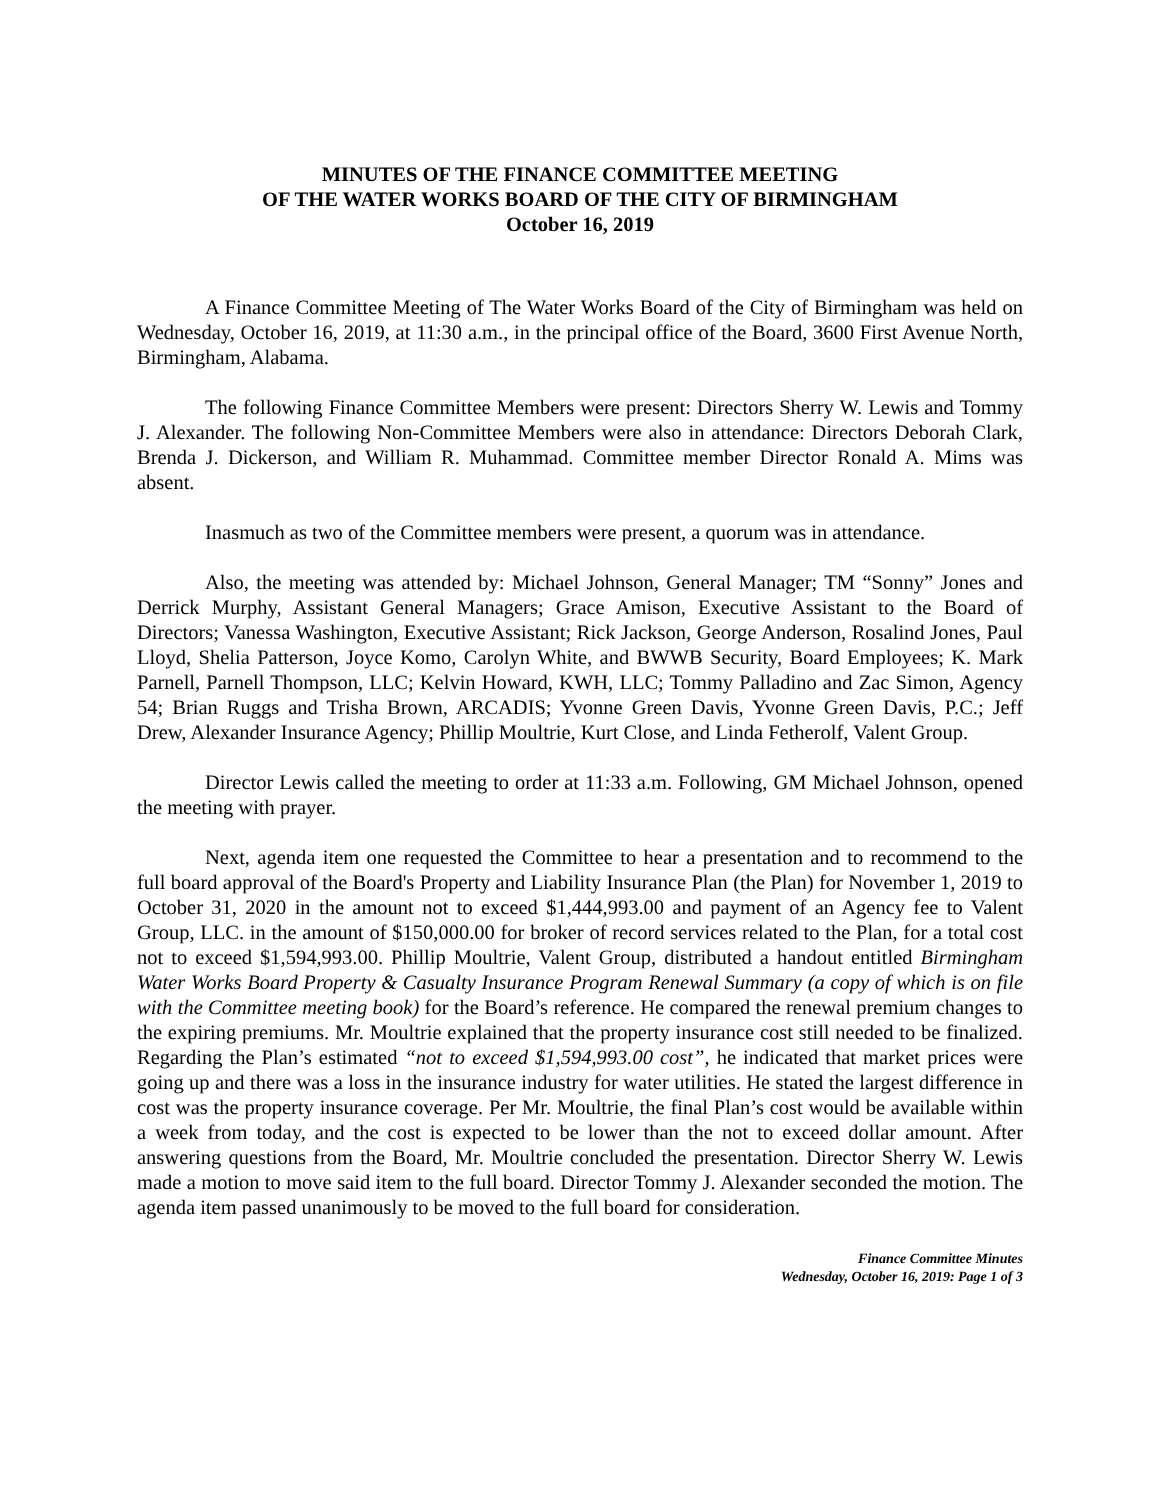MINUTES OF THE FINANCE COMMITTEE MEETING
OF THE WATER WORKS BOARD OF THE CITY OF BIRMINGHAM
October 16, 2019
A Finance Committee Meeting of The Water Works Board of the City of Birmingham was held on Wednesday, October 16, 2019, at 11:30 a.m., in the principal office of the Board, 3600 First Avenue North, Birmingham, Alabama.
The following Finance Committee Members were present: Directors Sherry W. Lewis and Tommy J. Alexander. The following Non-Committee Members were also in attendance: Directors Deborah Clark, Brenda J. Dickerson, and William R. Muhammad. Committee member Director Ronald A. Mims was absent.
Inasmuch as two of the Committee members were present, a quorum was in attendance.
Also, the meeting was attended by: Michael Johnson, General Manager; TM “Sonny” Jones and Derrick Murphy, Assistant General Managers; Grace Amison, Executive Assistant to the Board of Directors; Vanessa Washington, Executive Assistant; Rick Jackson, George Anderson, Rosalind Jones, Paul Lloyd, Shelia Patterson, Joyce Komo, Carolyn White, and BWWB Security, Board Employees; K. Mark Parnell, Parnell Thompson, LLC; Kelvin Howard, KWH, LLC; Tommy Palladino and Zac Simon, Agency 54; Brian Ruggs and Trisha Brown, ARCADIS; Yvonne Green Davis, Yvonne Green Davis, P.C.; Jeff Drew, Alexander Insurance Agency; Phillip Moultrie, Kurt Close, and Linda Fetherolf, Valent Group.
Director Lewis called the meeting to order at 11:33 a.m. Following, GM Michael Johnson, opened the meeting with prayer.
Next, agenda item one requested the Committee to hear a presentation and to recommend to the full board approval of the Board's Property and Liability Insurance Plan (the Plan) for November 1, 2019 to October 31, 2020 in the amount not to exceed $1,444,993.00 and payment of an Agency fee to Valent Group, LLC. in the amount of $150,000.00 for broker of record services related to the Plan, for a total cost not to exceed $1,594,993.00. Phillip Moultrie, Valent Group, distributed a handout entitled Birmingham Water Works Board Property & Casualty Insurance Program Renewal Summary (a copy of which is on file with the Committee meeting book) for the Board’s reference. He compared the renewal premium changes to the expiring premiums. Mr. Moultrie explained that the property insurance cost still needed to be finalized. Regarding the Plan’s estimated “not to exceed $1,594,993.00 cost”, he indicated that market prices were going up and there was a loss in the insurance industry for water utilities. He stated the largest difference in cost was the property insurance coverage. Per Mr. Moultrie, the final Plan’s cost would be available within a week from today, and the cost is expected to be lower than the not to exceed dollar amount. After answering questions from the Board, Mr. Moultrie concluded the presentation. Director Sherry W. Lewis made a motion to move said item to the full board. Director Tommy J. Alexander seconded the motion. The agenda item passed unanimously to be moved to the full board for consideration.
Finance Committee Minutes
Wednesday, October 16, 2019: Page 1 of 3